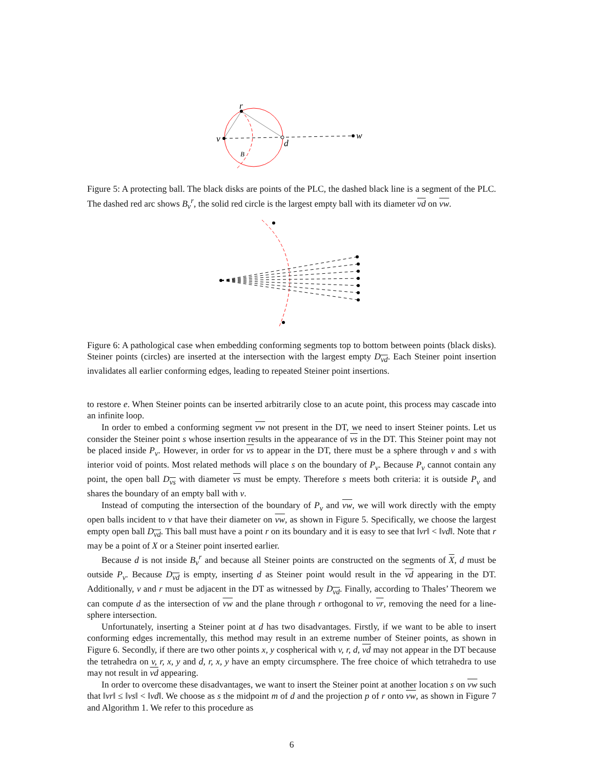r
v
d
w
B
Figure 5: A protecting ball. The black disks are points of the PLC, the dashed black line is a segment of the PLC. The dashed red arc shows B<sub>v</sub><sup>r</sup>, the solid red circle is the largest empty ball with its diameter vd on vw.
Figure 6: A pathological case when embedding conforming segments top to bottom between points (black disks). Steiner points (circles) are inserted at the intersection with the largest empty D<sub>vd</sub>. Each Steiner point insertion invalidates all earlier conforming edges, leading to repeated Steiner point insertions.
to restore e. When Steiner points can be inserted arbitrarily close to an acute point, this process may cascade into an infinite loop.
In order to embed a conforming segment vw not present in the DT, we need to insert Steiner points. Let us consider the Steiner point s whose insertion results in the appearance of vs in the DT. This Steiner point may not be placed inside P<sub>v</sub>. However, in order for vs to appear in the DT, there must be a sphere through v and s with interior void of points. Most related methods will place s on the boundary of P<sub>v</sub>. Because P<sub>v</sub> cannot contain any point, the open ball D<sub>vs</sub> with diameter vs must be empty. Therefore s meets both criteria: it is outside P<sub>v</sub> and shares the boundary of an empty ball with v.
Instead of computing the intersection of the boundary of P<sub>v</sub> and vw, we will work directly with the empty open balls incident to v that have their diameter on vw, as shown in Figure 5. Specifically, we choose the largest empty open ball D<sub>vd</sub>. This ball must have a point r on its boundary and it is easy to see that ‖vr‖ < ‖vd‖. Note that r may be a point of X or a Steiner point inserted earlier.
Because d is not inside B<sub>v</sub><sup>r</sup> and because all Steiner points are constructed on the segments of X, d must be outside P<sub>v</sub>. Because D<sub>vd</sub> is empty, inserting d as Steiner point would result in the vd appearing in the DT. Additionally, v and r must be adjacent in the DT as witnessed by D<sub>vd</sub>. Finally, according to Thales’ Theorem we can compute d as the intersection of vw and the plane through r orthogonal to vr, removing the need for a line-sphere intersection.
Unfortunately, inserting a Steiner point at d has two disadvantages. Firstly, if we want to be able to insert conforming edges incrementally, this method may result in an extreme number of Steiner points, as shown in Figure 6. Secondly, if there are two other points x, y cospherical with v, r, d, vd may not appear in the DT because the tetrahedra on v, r, x, y and d, r, x, y have an empty circumsphere. The free choice of which tetrahedra to use may not result in vd appearing.
In order to overcome these disadvantages, we want to insert the Steiner point at another location s on vw such that ‖vr‖ ≤ ‖vs‖ < ‖vd‖. We choose as s the midpoint m of d and the projection p of r onto vw, as shown in Figure 7 and Algorithm 1. We refer to this procedure as
6